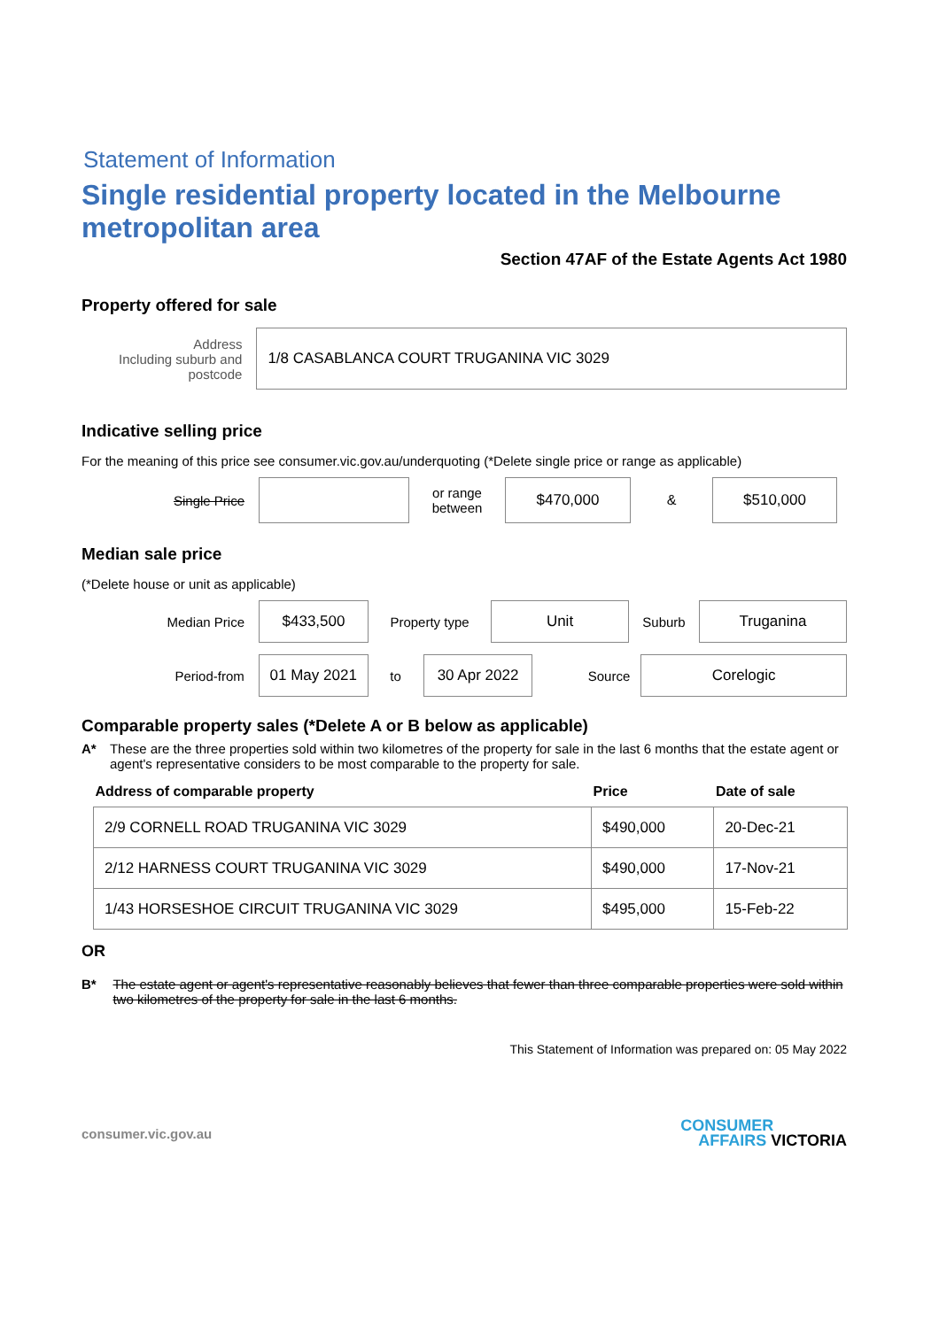Statement of Information
Single residential property located in the Melbourne metropolitan area
Section 47AF of the Estate Agents Act 1980
Property offered for sale
Address
Including suburb and
postcode
1/8 CASABLANCA COURT TRUGANINA VIC 3029
Indicative selling price
For the meaning of this price see consumer.vic.gov.au/underquoting (*Delete single price or range as applicable)
Single Price
or range
between
$470,000
&
$510,000
Median sale price
(*Delete house or unit as applicable)
Median Price
$433,500
Property type
Unit
Suburb
Truganina
Period-from
01 May 2021
to
30 Apr 2022
Source
Corelogic
Comparable property sales (*Delete A or B below as applicable)
A* These are the three properties sold within two kilometres of the property for sale in the last 6 months that the estate agent or agent's representative considers to be most comparable to the property for sale.
| Address of comparable property | Price | Date of sale |
| --- | --- | --- |
| 2/9 CORNELL ROAD TRUGANINA VIC 3029 | $490,000 | 20-Dec-21 |
| 2/12 HARNESS COURT TRUGANINA VIC 3029 | $490,000 | 17-Nov-21 |
| 1/43 HORSESHOE CIRCUIT TRUGANINA VIC 3029 | $495,000 | 15-Feb-22 |
OR
B* The estate agent or agent's representative reasonably believes that fewer than three comparable properties were sold within two kilometres of the property for sale in the last 6 months.
This Statement of Information was prepared on: 05 May 2022
consumer.vic.gov.au CONSUMER
AFFAIRS VICTORIA